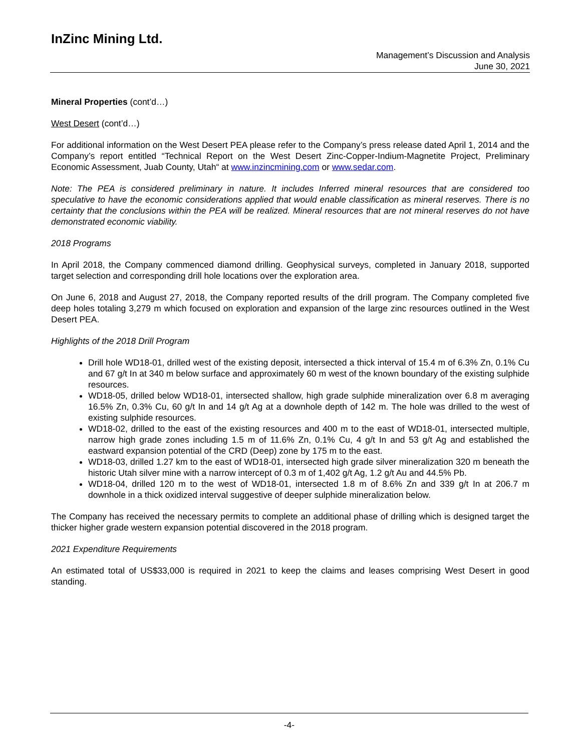InZinc Mining Ltd.
Management’s Discussion and Analysis
June 30, 2021
Mineral Properties (cont’d…)
West Desert (cont’d…)
For additional information on the West Desert PEA please refer to the Company’s press release dated April 1, 2014 and the Company’s report entitled “Technical Report on the West Desert Zinc-Copper-Indium-Magnetite Project, Preliminary Economic Assessment, Juab County, Utah“ at www.inzincmining.com or www.sedar.com.
Note: The PEA is considered preliminary in nature. It includes Inferred mineral resources that are considered too speculative to have the economic considerations applied that would enable classification as mineral reserves. There is no certainty that the conclusions within the PEA will be realized. Mineral resources that are not mineral reserves do not have demonstrated economic viability.
2018 Programs
In April 2018, the Company commenced diamond drilling. Geophysical surveys, completed in January 2018, supported target selection and corresponding drill hole locations over the exploration area.
On June 6, 2018 and August 27, 2018, the Company reported results of the drill program. The Company completed five deep holes totaling 3,279 m which focused on exploration and expansion of the large zinc resources outlined in the West Desert PEA.
Highlights of the 2018 Drill Program
Drill hole WD18-01, drilled west of the existing deposit, intersected a thick interval of 15.4 m of 6.3% Zn, 0.1% Cu and 67 g/t In at 340 m below surface and approximately 60 m west of the known boundary of the existing sulphide resources.
WD18-05, drilled below WD18-01, intersected shallow, high grade sulphide mineralization over 6.8 m averaging 16.5% Zn, 0.3% Cu, 60 g/t In and 14 g/t Ag at a downhole depth of 142 m. The hole was drilled to the west of existing sulphide resources.
WD18-02, drilled to the east of the existing resources and 400 m to the east of WD18-01, intersected multiple, narrow high grade zones including 1.5 m of 11.6% Zn, 0.1% Cu, 4 g/t In and 53 g/t Ag and established the eastward expansion potential of the CRD (Deep) zone by 175 m to the east.
WD18-03, drilled 1.27 km to the east of WD18-01, intersected high grade silver mineralization 320 m beneath the historic Utah silver mine with a narrow intercept of 0.3 m of 1,402 g/t Ag, 1.2 g/t Au and 44.5% Pb.
WD18-04, drilled 120 m to the west of WD18-01, intersected 1.8 m of 8.6% Zn and 339 g/t In at 206.7 m downhole in a thick oxidized interval suggestive of deeper sulphide mineralization below.
The Company has received the necessary permits to complete an additional phase of drilling which is designed target the thicker higher grade western expansion potential discovered in the 2018 program.
2021 Expenditure Requirements
An estimated total of US$33,000 is required in 2021 to keep the claims and leases comprising West Desert in good standing.
-4-